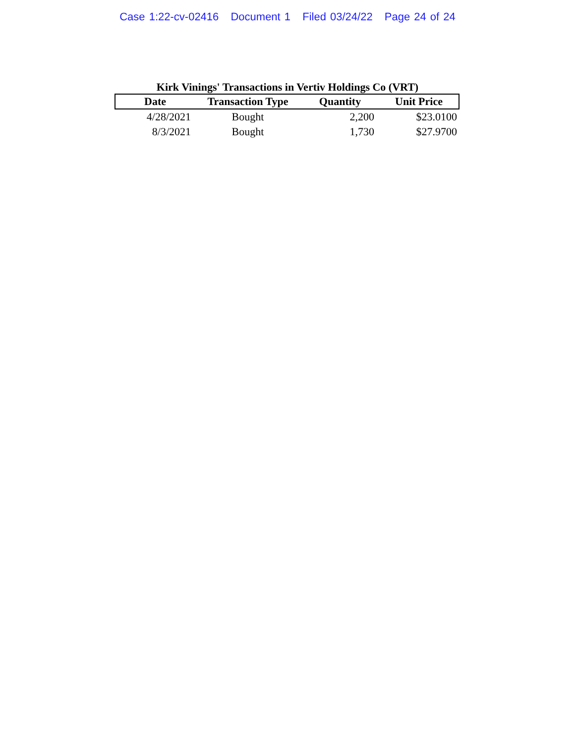Case 1:22-cv-02416 Document 1 Filed 03/24/22 Page 24 of 24
Kirk Vinings' Transactions in Vertiv Holdings Co (VRT)
| Date | Transaction Type | Quantity | Unit Price |
| --- | --- | --- | --- |
| 4/28/2021 | Bought | 2,200 | $23.0100 |
| 8/3/2021 | Bought | 1,730 | $27.9700 |